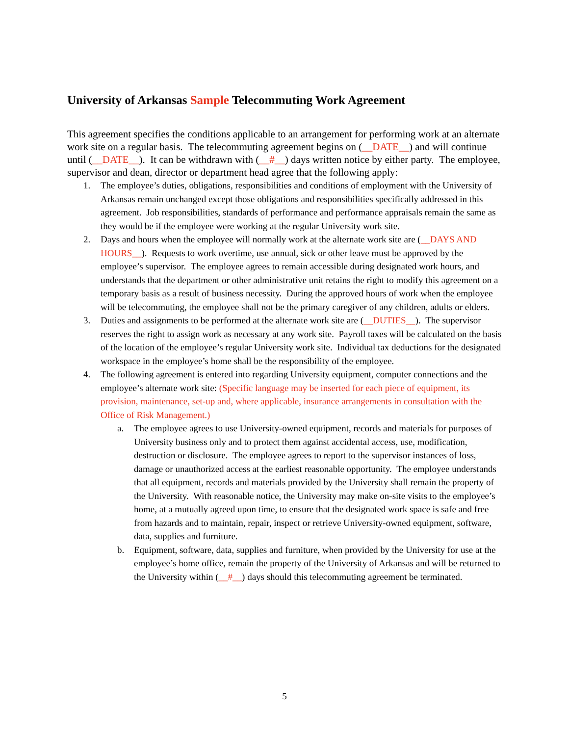University of Arkansas Sample Telecommuting Work Agreement
This agreement specifies the conditions applicable to an arrangement for performing work at an alternate work site on a regular basis. The telecommuting agreement begins on (__DATE__) and will continue until (__DATE__). It can be withdrawn with (__#__) days written notice by either party. The employee, supervisor and dean, director or department head agree that the following apply:
1. The employee’s duties, obligations, responsibilities and conditions of employment with the University of Arkansas remain unchanged except those obligations and responsibilities specifically addressed in this agreement. Job responsibilities, standards of performance and performance appraisals remain the same as they would be if the employee were working at the regular University work site.
2. Days and hours when the employee will normally work at the alternate work site are (__DAYS AND HOURS__). Requests to work overtime, use annual, sick or other leave must be approved by the employee’s supervisor. The employee agrees to remain accessible during designated work hours, and understands that the department or other administrative unit retains the right to modify this agreement on a temporary basis as a result of business necessity. During the approved hours of work when the employee will be telecommuting, the employee shall not be the primary caregiver of any children, adults or elders.
3. Duties and assignments to be performed at the alternate work site are (__DUTIES__). The supervisor reserves the right to assign work as necessary at any work site. Payroll taxes will be calculated on the basis of the location of the employee’s regular University work site. Individual tax deductions for the designated workspace in the employee’s home shall be the responsibility of the employee.
4. The following agreement is entered into regarding University equipment, computer connections and the employee’s alternate work site: (Specific language may be inserted for each piece of equipment, its provision, maintenance, set-up and, where applicable, insurance arrangements in consultation with the Office of Risk Management.)
a. The employee agrees to use University-owned equipment, records and materials for purposes of University business only and to protect them against accidental access, use, modification, destruction or disclosure. The employee agrees to report to the supervisor instances of loss, damage or unauthorized access at the earliest reasonable opportunity. The employee understands that all equipment, records and materials provided by the University shall remain the property of the University. With reasonable notice, the University may make on-site visits to the employee’s home, at a mutually agreed upon time, to ensure that the designated work space is safe and free from hazards and to maintain, repair, inspect or retrieve University-owned equipment, software, data, supplies and furniture.
b. Equipment, software, data, supplies and furniture, when provided by the University for use at the employee’s home office, remain the property of the University of Arkansas and will be returned to the University within (__#__) days should this telecommuting agreement be terminated.
5